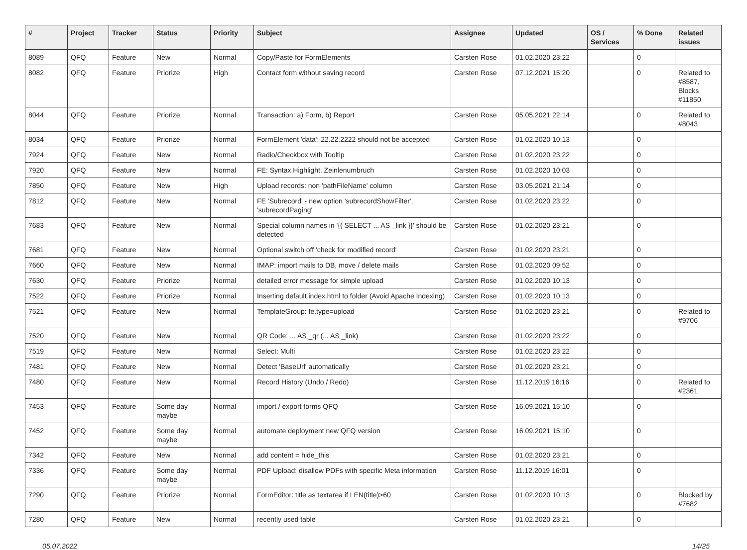| # | Project | Tracker | Status | Priority | Subject | Assignee | Updated | OS / Services | % Done | Related issues |
| --- | --- | --- | --- | --- | --- | --- | --- | --- | --- | --- |
| 8089 | QFQ | Feature | New | Normal | Copy/Paste for FormElements | Carsten Rose | 01.02.2020 23:22 | | 0 | |
| 8082 | QFQ | Feature | Priorize | High | Contact form without saving record | Carsten Rose | 07.12.2021 15:20 | | 0 | Related to #8587, Blocks #11850 |
| 8044 | QFQ | Feature | Priorize | Normal | Transaction: a) Form, b) Report | Carsten Rose | 05.05.2021 22:14 | | 0 | Related to #8043 |
| 8034 | QFQ | Feature | Priorize | Normal | FormElement 'data': 22.22.2222 should not be accepted | Carsten Rose | 01.02.2020 10:13 | | 0 | |
| 7924 | QFQ | Feature | New | Normal | Radio/Checkbox with Tooltip | Carsten Rose | 01.02.2020 23:22 | | 0 | |
| 7920 | QFQ | Feature | New | Normal | FE: Syntax Highlight, Zeinlenumbruch | Carsten Rose | 01.02.2020 10:03 | | 0 | |
| 7850 | QFQ | Feature | New | High | Upload records: non 'pathFileName' column | Carsten Rose | 03.05.2021 21:14 | | 0 | |
| 7812 | QFQ | Feature | New | Normal | FE 'Subrecord' - new option 'subrecordShowFilter', 'subrecordPaging' | Carsten Rose | 01.02.2020 23:22 | | 0 | |
| 7683 | QFQ | Feature | New | Normal | Special column names in '{{ SELECT ... AS _link }}' should be detected | Carsten Rose | 01.02.2020 23:21 | | 0 | |
| 7681 | QFQ | Feature | New | Normal | Optional switch off 'check for modified record' | Carsten Rose | 01.02.2020 23:21 | | 0 | |
| 7660 | QFQ | Feature | New | Normal | IMAP: import mails to DB, move / delete mails | Carsten Rose | 01.02.2020 09:52 | | 0 | |
| 7630 | QFQ | Feature | Priorize | Normal | detailed error message for simple upload | Carsten Rose | 01.02.2020 10:13 | | 0 | |
| 7522 | QFQ | Feature | Priorize | Normal | Inserting default index.html to folder (Avoid Apache Indexing) | Carsten Rose | 01.02.2020 10:13 | | 0 | |
| 7521 | QFQ | Feature | New | Normal | TemplateGroup: fe.type=upload | Carsten Rose | 01.02.2020 23:21 | | 0 | Related to #9706 |
| 7520 | QFQ | Feature | New | Normal | QR Code: ... AS _qr (... AS _link) | Carsten Rose | 01.02.2020 23:22 | | 0 | |
| 7519 | QFQ | Feature | New | Normal | Select: Multi | Carsten Rose | 01.02.2020 23:22 | | 0 | |
| 7481 | QFQ | Feature | New | Normal | Detect 'BaseUrl' automatically | Carsten Rose | 01.02.2020 23:21 | | 0 | |
| 7480 | QFQ | Feature | New | Normal | Record History (Undo / Redo) | Carsten Rose | 11.12.2019 16:16 | | 0 | Related to #2361 |
| 7453 | QFQ | Feature | Some day maybe | Normal | import / export forms QFQ | Carsten Rose | 16.09.2021 15:10 | | 0 | |
| 7452 | QFQ | Feature | Some day maybe | Normal | automate deployment new QFQ version | Carsten Rose | 16.09.2021 15:10 | | 0 | |
| 7342 | QFQ | Feature | New | Normal | add content = hide_this | Carsten Rose | 01.02.2020 23:21 | | 0 | |
| 7336 | QFQ | Feature | Some day maybe | Normal | PDF Upload: disallow PDFs with specific Meta information | Carsten Rose | 11.12.2019 16:01 | | 0 | |
| 7290 | QFQ | Feature | Priorize | Normal | FormEditor: title as textarea if LEN(title)>60 | Carsten Rose | 01.02.2020 10:13 | | 0 | Blocked by #7682 |
| 7280 | QFQ | Feature | New | Normal | recently used table | Carsten Rose | 01.02.2020 23:21 | | 0 | |
05.07.2022 14/25